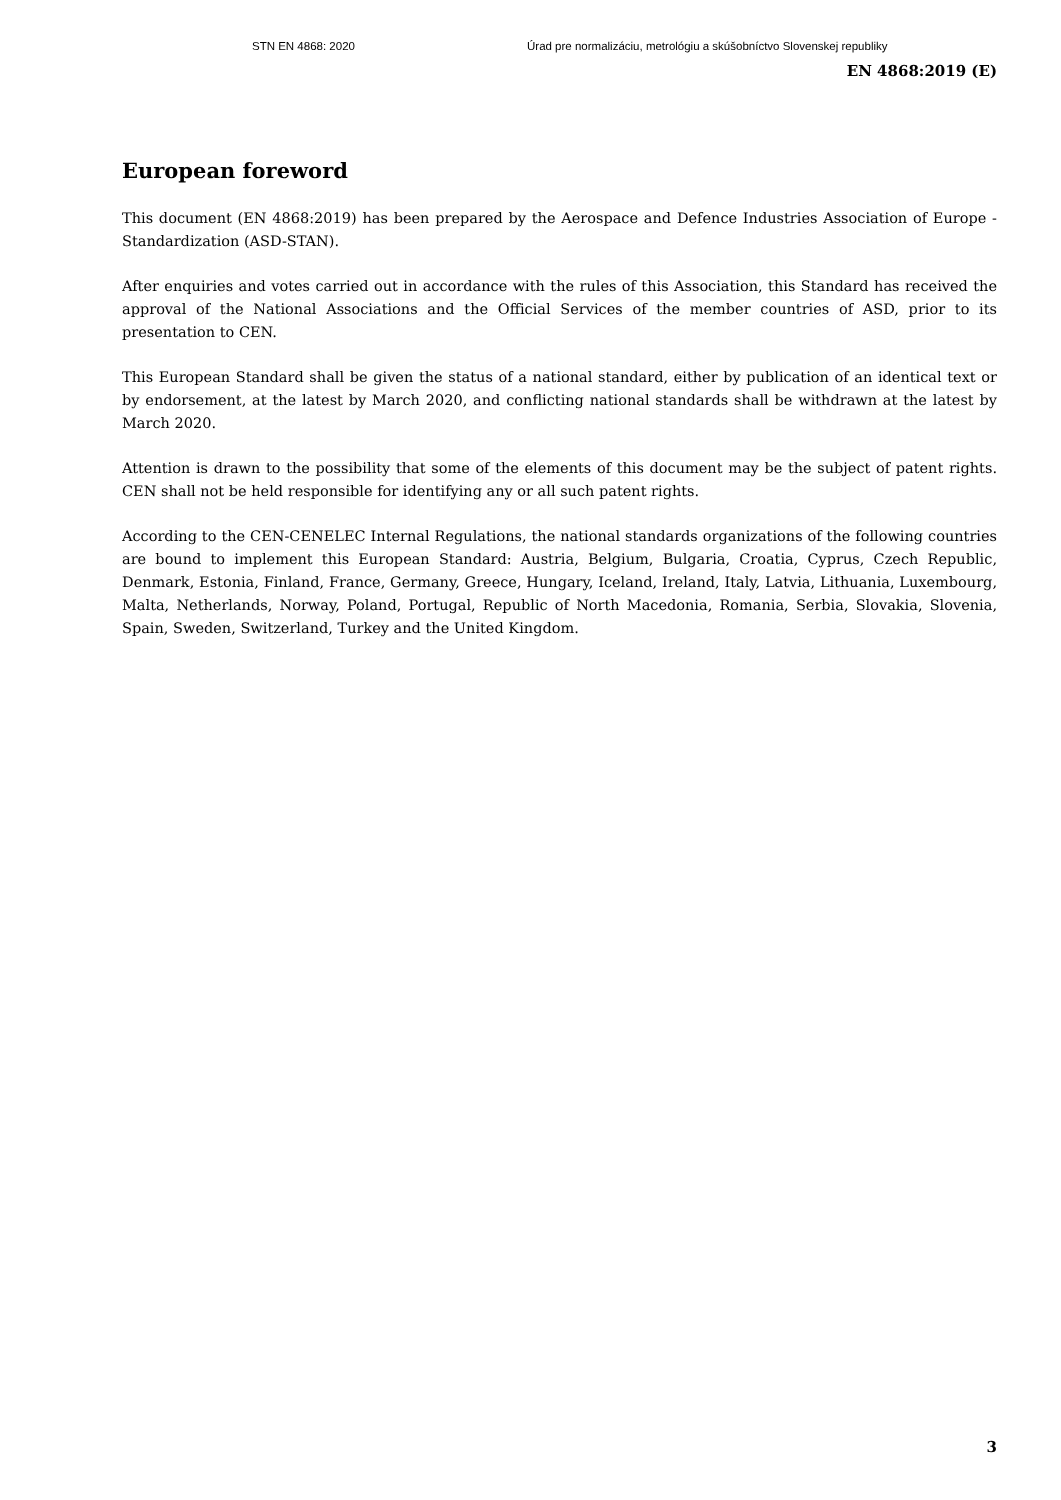STN EN 4868: 2020 Úrad pre normalizáciu, metrológiu a skúšobníctvo Slovenskej republiky
EN 4868:2019 (E)
European foreword
This document (EN 4868:2019) has been prepared by the Aerospace and Defence Industries Association of Europe - Standardization (ASD-STAN).
After enquiries and votes carried out in accordance with the rules of this Association, this Standard has received the approval of the National Associations and the Official Services of the member countries of ASD, prior to its presentation to CEN.
This European Standard shall be given the status of a national standard, either by publication of an identical text or by endorsement, at the latest by March 2020, and conflicting national standards shall be withdrawn at the latest by March 2020.
Attention is drawn to the possibility that some of the elements of this document may be the subject of patent rights. CEN shall not be held responsible for identifying any or all such patent rights.
According to the CEN-CENELEC Internal Regulations, the national standards organizations of the following countries are bound to implement this European Standard: Austria, Belgium, Bulgaria, Croatia, Cyprus, Czech Republic, Denmark, Estonia, Finland, France, Germany, Greece, Hungary, Iceland, Ireland, Italy, Latvia, Lithuania, Luxembourg, Malta, Netherlands, Norway, Poland, Portugal, Republic of North Macedonia, Romania, Serbia, Slovakia, Slovenia, Spain, Sweden, Switzerland, Turkey and the United Kingdom.
3